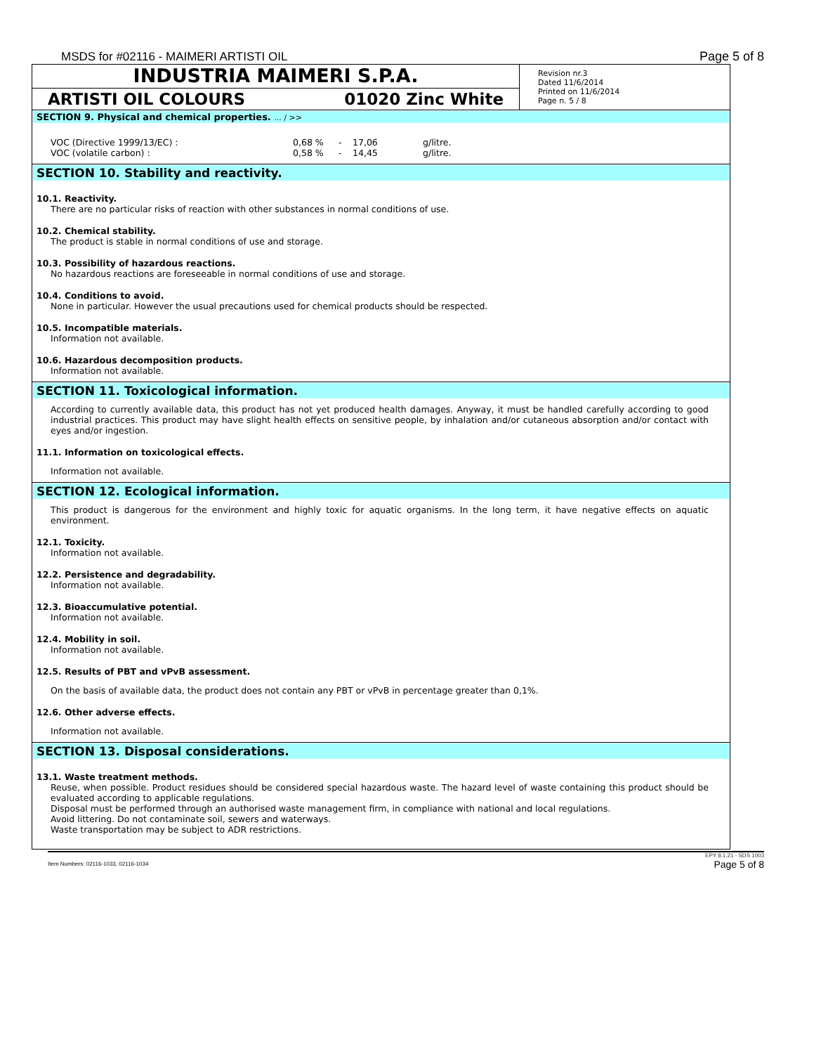MSDS for #02116 - MAIMERI ARTISTI OIL Page 5 of 8
INDUSTRIA MAIMERI S.P.A.
ARTISTI OIL COLOURS 01020 Zinc White
Revision nr.3
Dated 11/6/2014
Printed on 11/6/2014
Page n. 5 / 8
SECTION 9. Physical and chemical properties. ... / >>
| VOC (Directive 1999/13/EC) : | 0,68 % | - | 17,06 | g/litre. |
| VOC (volatile carbon) : | 0,58 % | - | 14,45 | g/litre. |
SECTION 10. Stability and reactivity.
10.1. Reactivity.
There are no particular risks of reaction with other substances in normal conditions of use.
10.2. Chemical stability.
The product is stable in normal conditions of use and storage.
10.3. Possibility of hazardous reactions.
No hazardous reactions are foreseeable in normal conditions of use and storage.
10.4. Conditions to avoid.
None in particular. However the usual precautions used for chemical products should be respected.
10.5. Incompatible materials.
Information not available.
10.6. Hazardous decomposition products.
Information not available.
SECTION 11. Toxicological information.
According to currently available data, this product has not yet produced health damages. Anyway, it must be handled carefully according to good industrial practices. This product may have slight health effects on sensitive people, by inhalation and/or cutaneous absorption and/or contact with eyes and/or ingestion.
11.1. Information on toxicological effects.
Information not available.
SECTION 12. Ecological information.
This product is dangerous for the environment and highly toxic for aquatic organisms. In the long term, it have negative effects on aquatic environment.
12.1. Toxicity.
Information not available.
12.2. Persistence and degradability.
Information not available.
12.3. Bioaccumulative potential.
Information not available.
12.4. Mobility in soil.
Information not available.
12.5. Results of PBT and vPvB assessment.
On the basis of available data, the product does not contain any PBT or vPvB in percentage greater than 0,1%.
12.6. Other adverse effects.
Information not available.
SECTION 13. Disposal considerations.
13.1. Waste treatment methods.
Reuse, when possible. Product residues should be considered special hazardous waste. The hazard level of waste containing this product should be evaluated according to applicable regulations.
Disposal must be performed through an authorised waste management firm, in compliance with national and local regulations.
Avoid littering. Do not contaminate soil, sewers and waterways.
Waste transportation may be subject to ADR restrictions.
Item Numbers: 02116-1033, 02116-1034 EPY 8.1.21 - SDS 1003
Page 5 of 8